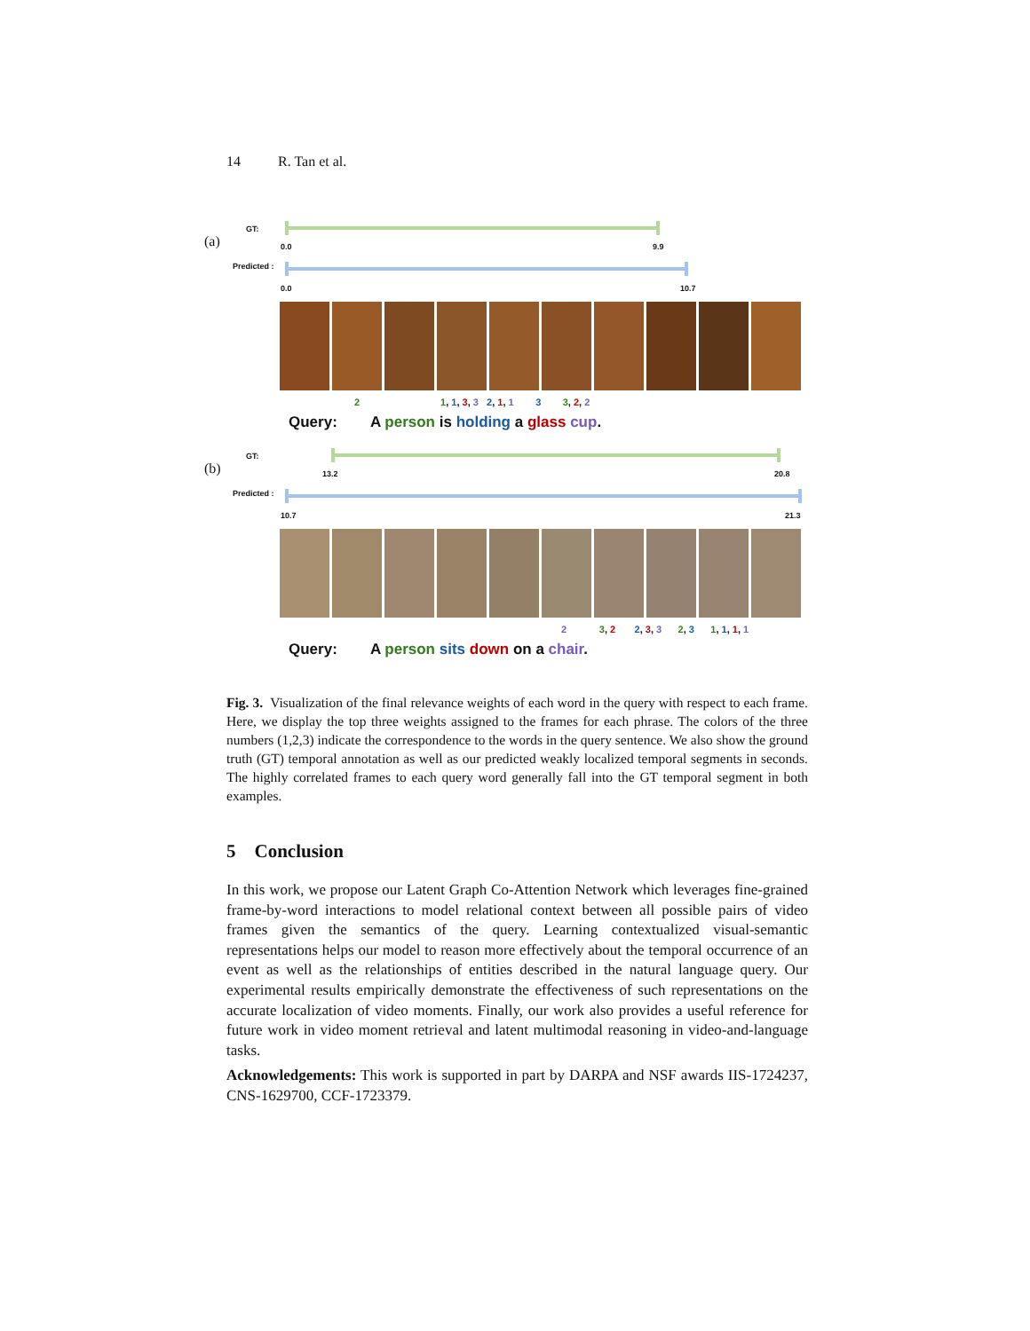14 R. Tan et al.
(a)
GT:
0.0 9.9
Predicted :
0.0 10.7
2
1, 1, 3, 3 2, 1, 1 3 3, 2, 2
Query: A person is holding a glass cup.
(b)
GT:
13.2 20.8
Predicted :
10.7 21.3
2 3, 2 2, 3, 3 2, 3 1, 1, 1, 1
Query: A person sits down on a chair.
Fig. 3. Visualization of the final relevance weights of each word in the query with respect to each frame. Here, we display the top three weights assigned to the frames for each phrase. The colors of the three numbers (1,2,3) indicate the correspondence to the words in the query sentence. We also show the ground truth (GT) temporal annotation as well as our predicted weakly localized temporal segments in seconds. The highly correlated frames to each query word generally fall into the GT temporal segment in both examples.
5 Conclusion
In this work, we propose our Latent Graph Co-Attention Network which leverages fine-grained frame-by-word interactions to model relational context between all possible pairs of video frames given the semantics of the query. Learning contextualized visual-semantic representations helps our model to reason more effectively about the temporal occurrence of an event as well as the relationships of entities described in the natural language query. Our experimental results empirically demonstrate the effectiveness of such representations on the accurate localization of video moments. Finally, our work also provides a useful reference for future work in video moment retrieval and latent multimodal reasoning in video-and-language tasks.
Acknowledgements: This work is supported in part by DARPA and NSF awards IIS-1724237, CNS-1629700, CCF-1723379.